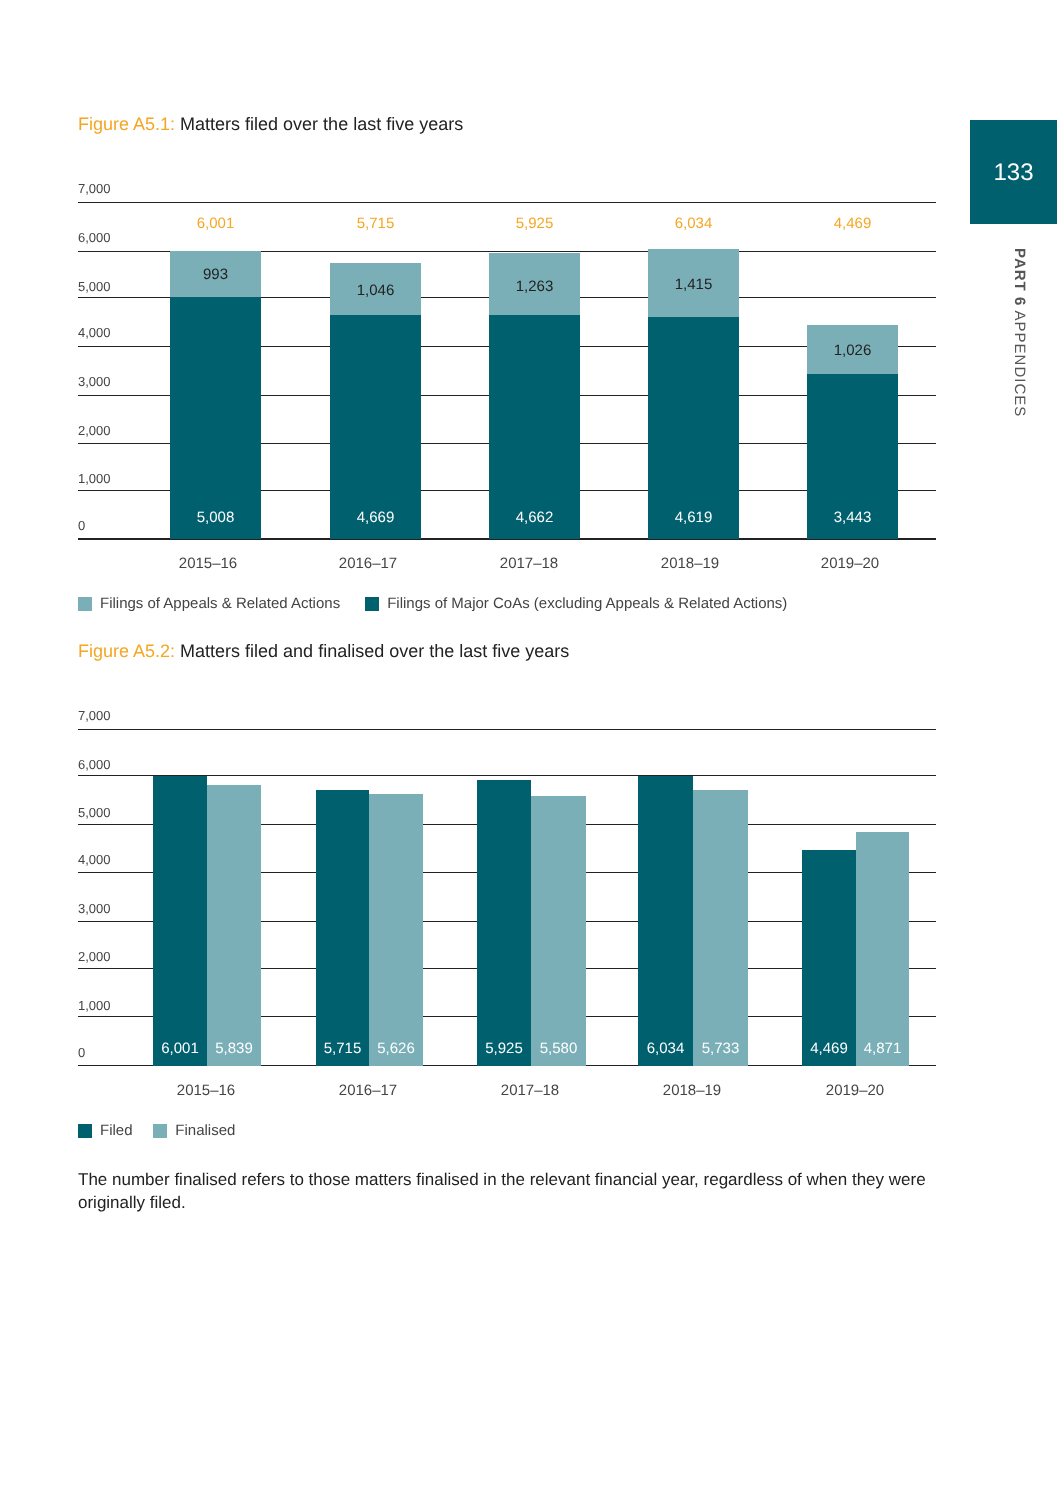133
PART 6 APPENDICES
Figure A5.1: Matters filed over the last five years
7,000
6,000
5,000
4,000
3,000
2,000
1,000
0
5,008
993
6,001
4,669
1,046
5,715
4,662
1,263
5,925
4,619
1,415
6,034
3,443
1,026
4,469
2015–16 2016–17 2017–18 2018–19 2019–20
Filings of Appeals & Related Actions Filings of Major CoAs (excluding Appeals & Related Actions)
Figure A5.2: Matters filed and finalised over the last five years
7,000
6,000
5,000
4,000
3,000
2,000
1,000
0
6,001 5,839 5,715 5,626 5,925 5,580 6,034 5,733 4,469 4,871
2015–16 2016–17 2017–18 2018–19 2019–20
Filed Finalised
The number finalised refers to those matters finalised in the relevant financial year, regardless of when they were originally filed.